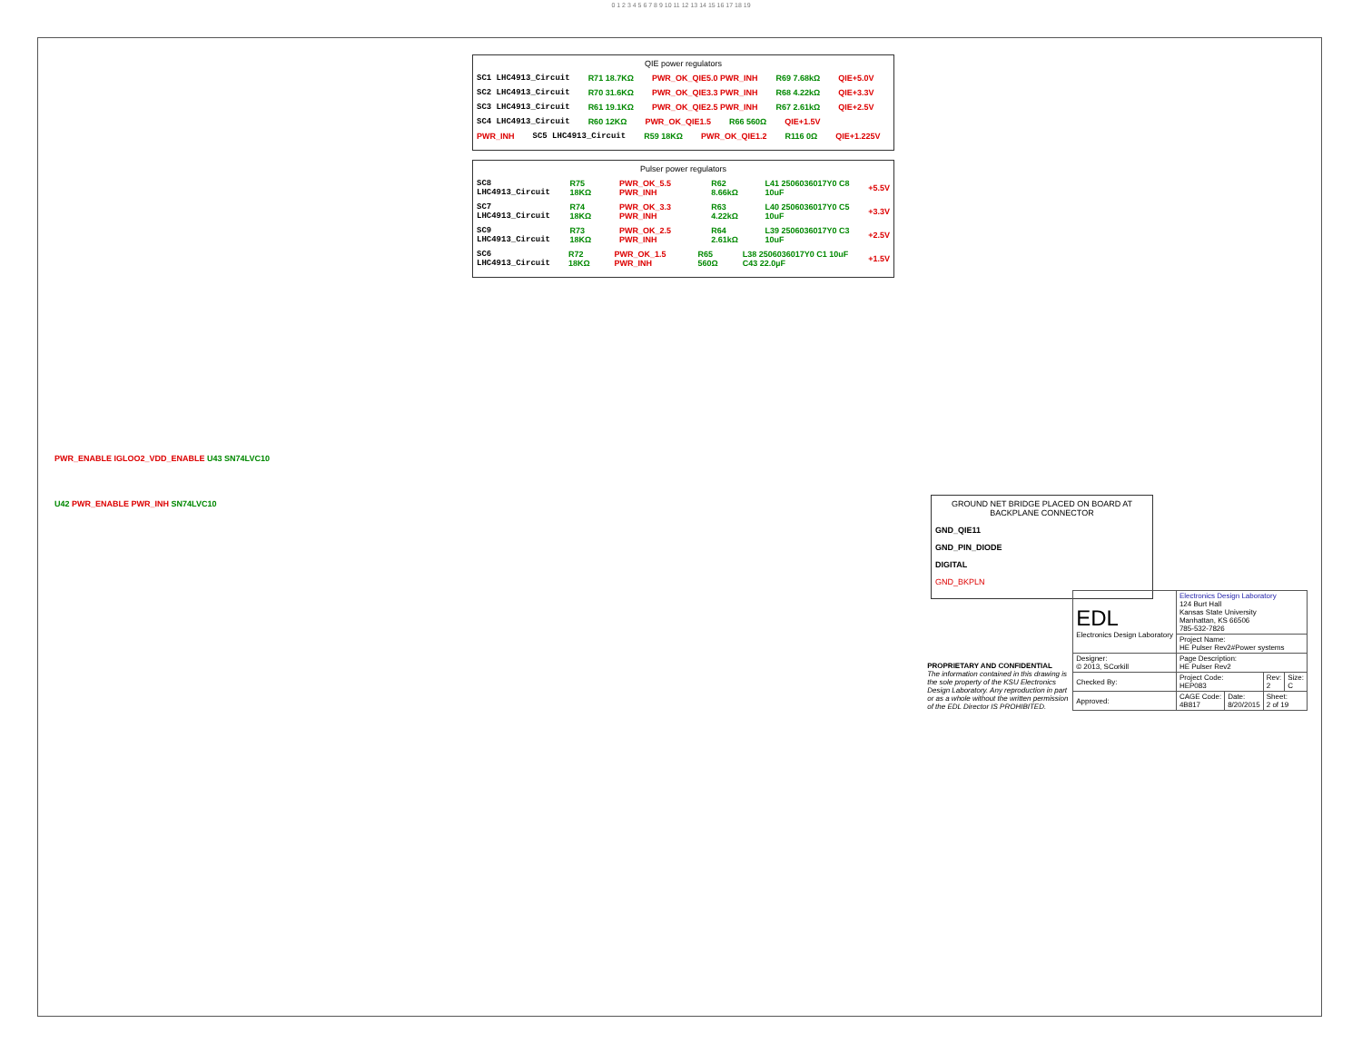0 1 2 3 4 5 6 7 8 9 10 11 12 13 14 15 16 17 18 19
PWR_ENABLE IGLOO2_VDD_ENABLE U43 SN74LVC10
U42 PWR_ENABLE PWR_INH SN74LVC10
QIE power regulators
SC1 LHC4913_Circuit R71 18.7KΩ PWR_OK_QIE5.0 PWR_INH R69 7.68kΩ QIE+5.0V
SC2 LHC4913_Circuit R70 31.6KΩ PWR_OK_QIE3.3 PWR_INH R68 4.22kΩ QIE+3.3V
SC3 LHC4913_Circuit R61 19.1KΩ PWR_OK_QIE2.5 PWR_INH R67 2.61kΩ QIE+2.5V
SC4 LHC4913_Circuit R60 12KΩ PWR_OK_QIE1.5 R66 560Ω QIE+1.5V
PWR_INH SC5 LHC4913_Circuit R59 18KΩ PWR_OK_QIE1.2 R116 0Ω QIE+1.225V
Pulser power regulators
SC8 LHC4913_Circuit R75 18KΩ PWR_OK_5.5 PWR_INH R62 8.66kΩ L41 2506036017Y0 C8 10uF +5.5V
SC7 LHC4913_Circuit R74 18KΩ PWR_OK_3.3 PWR_INH R63 4.22kΩ L40 2506036017Y0 C5 10uF +3.3V
SC9 LHC4913_Circuit R73 18KΩ PWR_OK_2.5 PWR_INH R64 2.61kΩ L39 2506036017Y0 C3 10uF +2.5V
SC6 LHC4913_Circuit R72 18KΩ PWR_OK_1.5 PWR_INH R65 560Ω L38 2506036017Y0 C1 10uF C43 22.0µF +1.5V
GROUND NET BRIDGE PLACED ON BOARD AT BACKPLANE CONNECTOR
GND_QIE11
GND_PIN_DIODE
DIGITAL
GND_BKPLN
PROPRIETARY AND CONFIDENTIAL
The information contained in this drawing is the sole property of the KSU Electronics Design Laboratory. Any reproduction in part or as a whole without the written permission of the EDL Director IS PROHIBITED.
| EDL Electronics Design Laboratory | Electronics Design Laboratory 124 Burt Hall Kansas State University Manhattan, KS 66506 785-532-7826 | | | |
| | Project Name: HE Pulser Rev2#Power systems | | | |
| Designer: © 2013, SCorkill | Page Description: HE Pulser Rev2 | | | |
| Checked By: | Project Code: HEP083 | | Rev: 2 | Size: C |
| Approved: | CAGE Code: 4B817 | Date: 8/20/2015 | Sheet: 2 of 19 | |